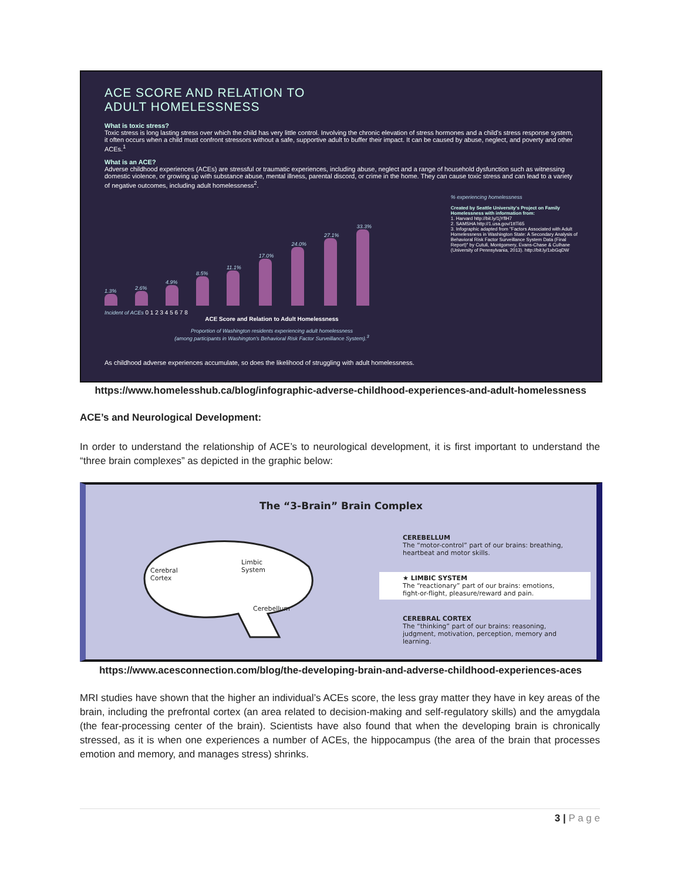ACE SCORE AND RELATION TO
ADULT HOMELESSNESS
What is toxic stress?
Toxic stress is long lasting stress over which the child has very little control. Involving the chronic elevation of stress hormones and a child's stress response system, it often occurs when a child must confront stressors without a safe, supportive adult to buffer their impact. It can be caused by abuse, neglect, and poverty and other ACEs.<sup>1</sup>
What is an ACE?
Adverse childhood experiences (ACEs) are stressful or traumatic experiences, including abuse, neglect and a range of household dysfunction such as witnessing domestic violence, or growing up with substance abuse, mental illness, parental discord, or crime in the home. They can cause toxic stress and can lead to a variety of negative outcomes, including adult homelessness<sup>2</sup>.
1.3%
2.6%
4.9%
8.5%
11.1%
17.0%
24.0%
27.1%
33.3%
Incident of ACEs 0 1 2 3 4 5 6 7 8
ACE Score and Relation to Adult Homelessness
Proportion of Washington residents experiencing adult homelessness
(among participants in Washington's Behavioral Risk Factor Surveillance System).<sup>3</sup>
% experiencing homelessness
Created by Seattle University's Project on Family Homelessness with information from:
1. Harvard http://bit.ly/1jYflH7
2. SAMSHA http://1.usa.gov/1ttTi65
3. Infographic adapted from "Factors Associated with Adult Homelessness in Washington State: A Secondary Analysis of Behavioral Risk Factor Surveillance System Data (Final Report)" by Cutuli, Montgomery, Evans-Chase & Culhane (University of Pennsylvania, 2013). http://bit.ly/1xbGqDW
As childhood adverse experiences accumulate, so does the likelihood of struggling with adult homelessness.
https://www.homelesshub.ca/blog/infographic-adverse-childhood-experiences-and-adult-homelessness
ACE’s and Neurological Development:
In order to understand the relationship of ACE’s to neurological development, it is first important to understand the “three brain complexes” as depicted in the graphic below:
The “3-Brain” Brain Complex
Cerebral
Cortex
Limbic
System
Cerebellum
CEREBELLUM
The “motor-control” part of our brains: breathing, heartbeat and motor skills.
★ LIMBIC SYSTEM
The “reactionary” part of our brains: emotions, fight-or-flight, pleasure/reward and pain.
CEREBRAL CORTEX
The “thinking” part of our brains: reasoning, judgment, motivation, perception, memory and learning.
https://www.acesconnection.com/blog/the-developing-brain-and-adverse-childhood-experiences-aces
MRI studies have shown that the higher an individual’s ACEs score, the less gray matter they have in key areas of the brain, including the prefrontal cortex (an area related to decision-making and self-regulatory skills) and the amygdala (the fear-processing center of the brain). Scientists have also found that when the developing brain is chronically stressed, as it is when one experiences a number of ACEs, the hippocampus (the area of the brain that processes emotion and memory, and manages stress) shrinks.
3 | P a g e